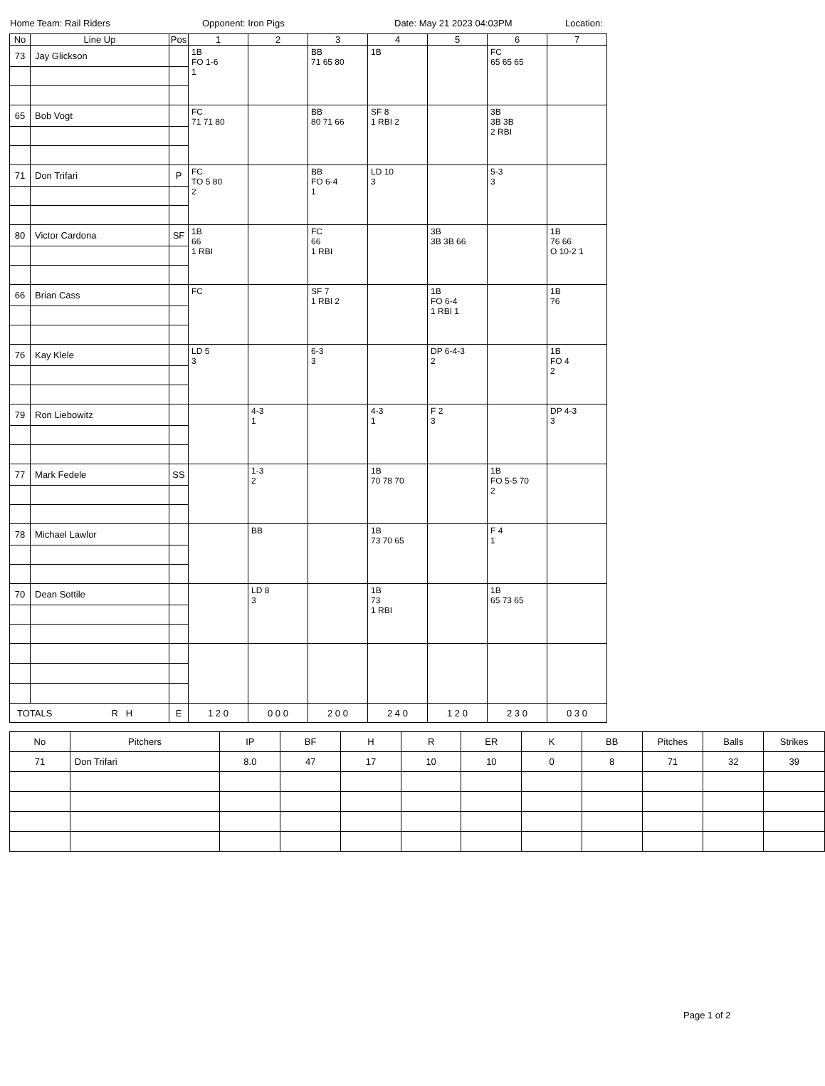Home Team: Rail Riders Opponent: Iron Pigs Date: May 21 2023 04:03PM Location:
| No | Line Up | Pos | 1 | 2 | 3 | 4 | 5 | 6 | 7 |
| --- | --- | --- | --- | --- | --- | --- | --- | --- | --- |
| 73 | Jay Glickson | | 1B FO 1-6 1 | | BB 71 65 80 | 1B | | FC 65 65 65 | |
| 65 | Bob Vogt | | FC 71 71 80 | | BB 80 71 66 | SF 8 1 RBI 2 | | 3B 3B 3B 2 RBI | |
| 71 | Don Trifari | P | FC TO 5 80 2 | | BB FO 6-4 1 | LD 10 3 | | 5-3 3 | |
| 80 | Victor Cardona | SF | 1B 66 1 RBI | | FC 66 1 RBI | | 3B 3B 3B 66 | | 1B 76 66 O 10-2 1 |
| 66 | Brian Cass | | FC | | SF 7 1 RBI 2 | | 1B FO 6-4 1 RBI 1 | | 1B 76 |
| 76 | Kay Klele | | LD 5 3 | | 6-3 3 | | DP 6-4-3 2 | | 1B FO 4 2 |
| 79 | Ron Liebowitz | | | 4-3 1 | | 4-3 1 | F 2 3 | | DP 4-3 3 |
| 77 | Mark Fedele | SS | | 1-3 2 | | 1B 70 78 70 | | 1B FO 5-5 70 2 | |
| 78 | Michael Lawlor | | | BB | | 1B 73 70 65 | | F 4 1 | |
| 70 | Dean Sottile | | | LD 8 3 | | 1B 73 1 RBI | | 1B 65 73 65 | |
| TOTALS R H | | E | 1 2 0 | 0 0 0 | 2 0 0 | 2 4 0 | 1 2 0 | 2 3 0 | 0 3 0 |
| No | Pitchers | IP | BF | H | R | ER | K | BB | Pitches | Balls | Strikes |
| --- | --- | --- | --- | --- | --- | --- | --- | --- | --- | --- | --- |
| 71 | Don Trifari | 8.0 | 47 | 17 | 10 | 10 | 0 | 8 | 71 | 32 | 39 |
Page 1 of 2